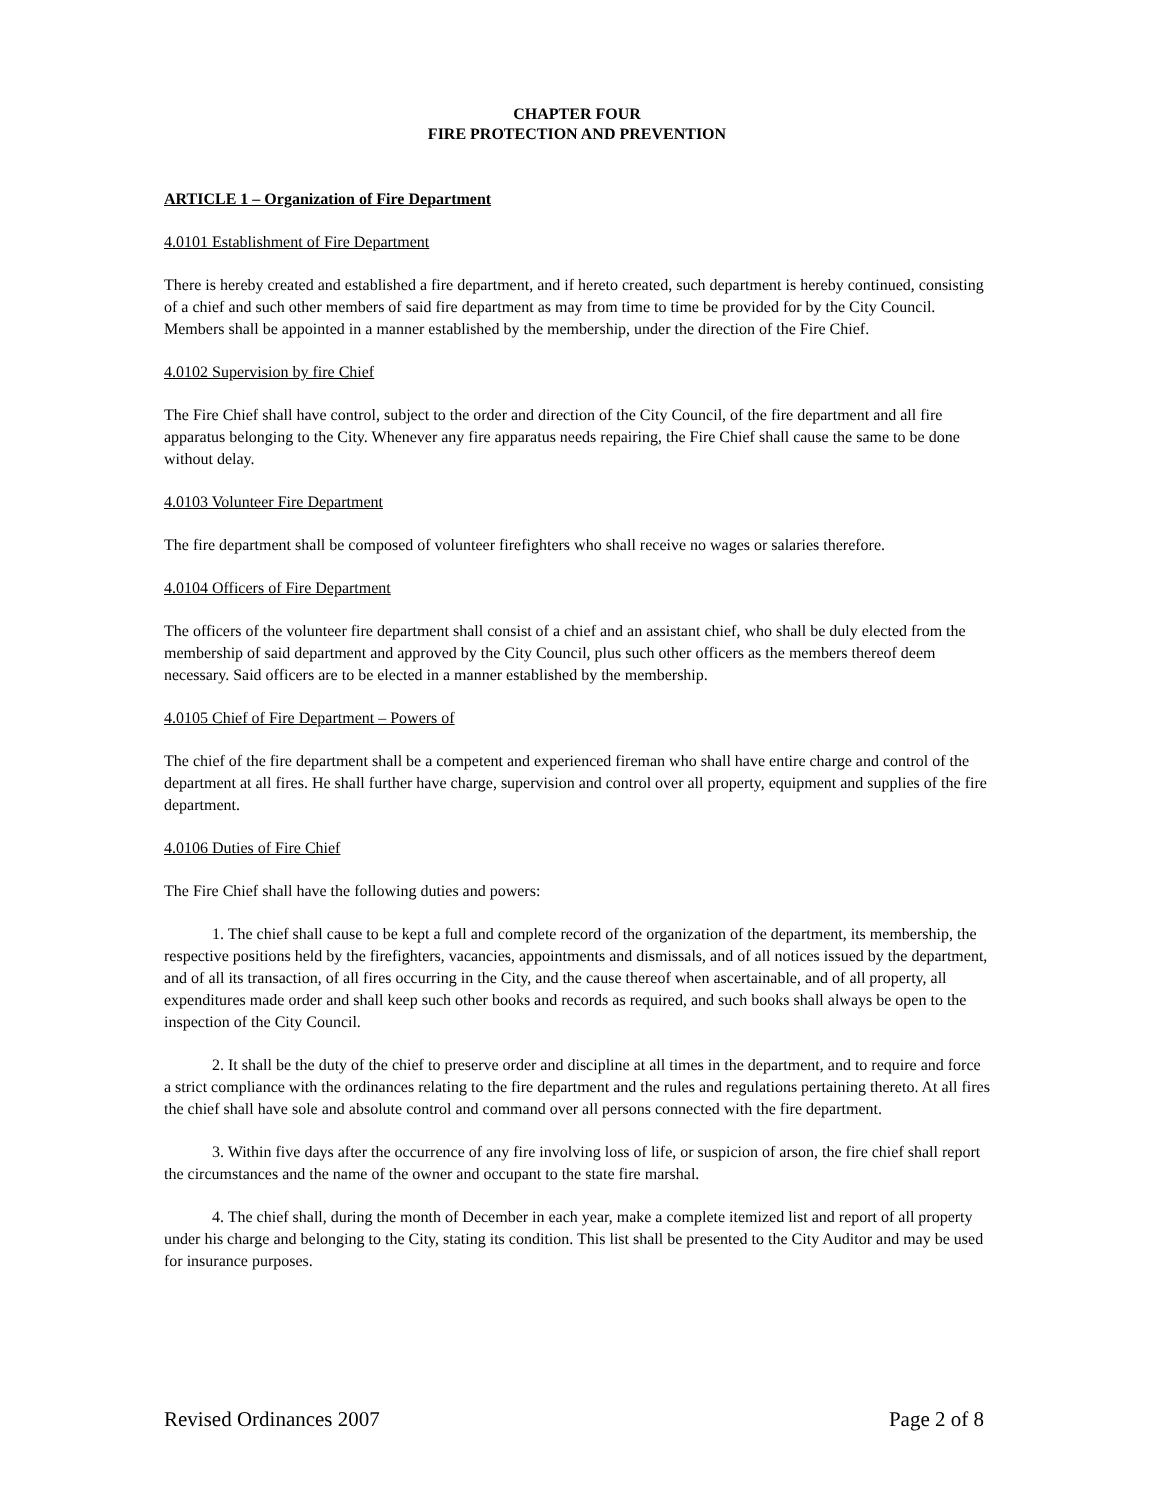CHAPTER FOUR
FIRE PROTECTION AND PREVENTION
ARTICLE 1 – Organization of Fire Department
4.0101 Establishment of Fire Department
There is hereby created and established a fire department, and if hereto created, such department is hereby continued, consisting of a chief and such other members of said fire department as may from time to time be provided for by the City Council. Members shall be appointed in a manner established by the membership, under the direction of the Fire Chief.
4.0102 Supervision by fire Chief
The Fire Chief shall have control, subject to the order and direction of the City Council, of the fire department and all fire apparatus belonging to the City. Whenever any fire apparatus needs repairing, the Fire Chief shall cause the same to be done without delay.
4.0103 Volunteer Fire Department
The fire department shall be composed of volunteer firefighters who shall receive no wages or salaries therefore.
4.0104 Officers of Fire Department
The officers of the volunteer fire department shall consist of a chief and an assistant chief, who shall be duly elected from the membership of said department and approved by the City Council, plus such other officers as the members thereof deem necessary. Said officers are to be elected in a manner established by the membership.
4.0105 Chief of Fire Department – Powers of
The chief of the fire department shall be a competent and experienced fireman who shall have entire charge and control of the department at all fires. He shall further have charge, supervision and control over all property, equipment and supplies of the fire department.
4.0106 Duties of Fire Chief
The Fire Chief shall have the following duties and powers:
1. The chief shall cause to be kept a full and complete record of the organization of the department, its membership, the respective positions held by the firefighters, vacancies, appointments and dismissals, and of all notices issued by the department, and of all its transaction, of all fires occurring in the City, and the cause thereof when ascertainable, and of all property, all expenditures made order and shall keep such other books and records as required, and such books shall always be open to the inspection of the City Council.
2. It shall be the duty of the chief to preserve order and discipline at all times in the department, and to require and force a strict compliance with the ordinances relating to the fire department and the rules and regulations pertaining thereto. At all fires the chief shall have sole and absolute control and command over all persons connected with the fire department.
3. Within five days after the occurrence of any fire involving loss of life, or suspicion of arson, the fire chief shall report the circumstances and the name of the owner and occupant to the state fire marshal.
4. The chief shall, during the month of December in each year, make a complete itemized list and report of all property under his charge and belonging to the City, stating its condition. This list shall be presented to the City Auditor and may be used for insurance purposes.
Revised Ordinances 2007 Page 2 of 8